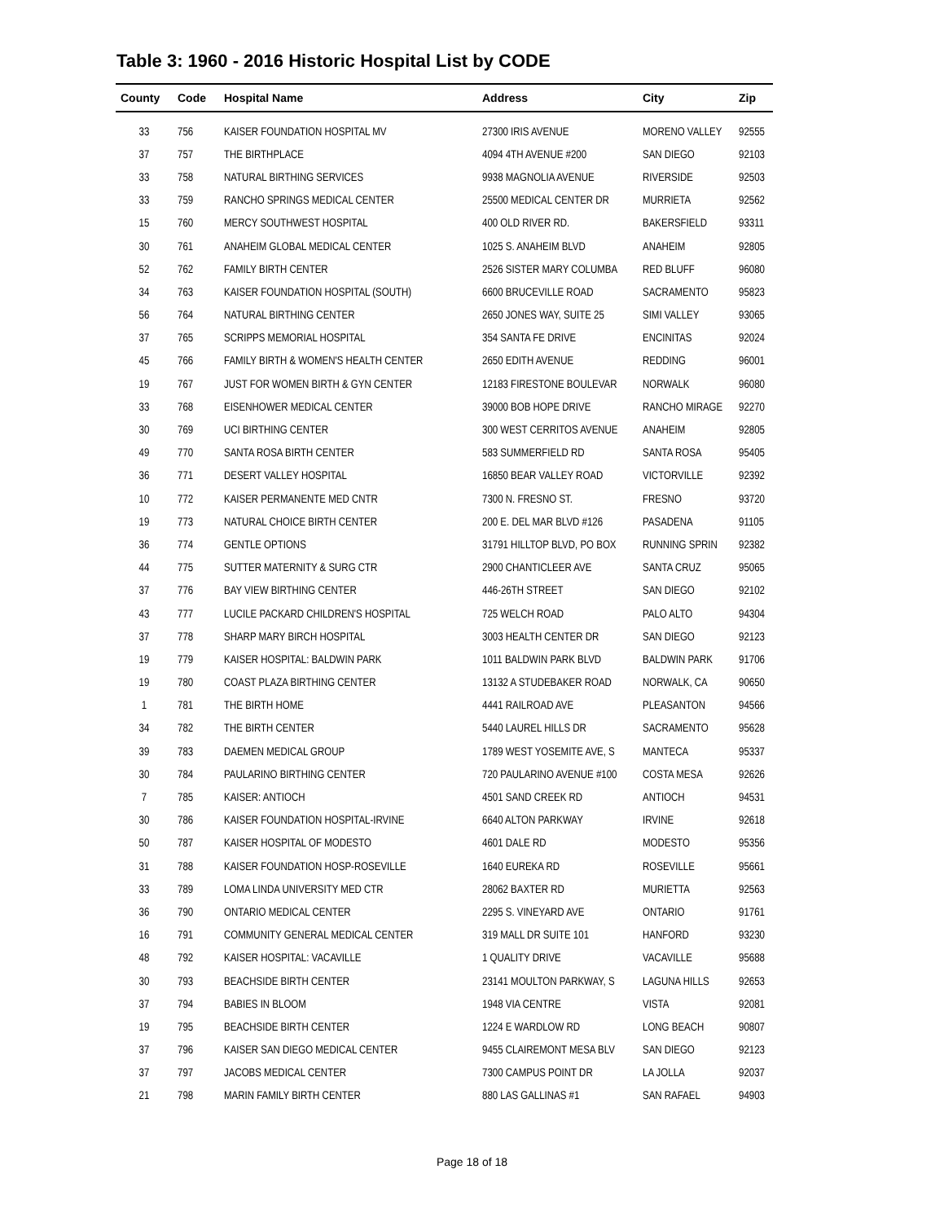Table 3: 1960 - 2016 Historic Hospital List by CODE
| County | Code | Hospital Name | Address | City | Zip |
| --- | --- | --- | --- | --- | --- |
| 33 | 756 | KAISER FOUNDATION HOSPITAL MV | 27300 IRIS AVENUE | MORENO VALLEY | 92555 |
| 37 | 757 | THE BIRTHPLACE | 4094 4TH AVENUE #200 | SAN DIEGO | 92103 |
| 33 | 758 | NATURAL BIRTHING SERVICES | 9938 MAGNOLIA AVENUE | RIVERSIDE | 92503 |
| 33 | 759 | RANCHO SPRINGS MEDICAL CENTER | 25500 MEDICAL CENTER DR | MURRIETA | 92562 |
| 15 | 760 | MERCY SOUTHWEST HOSPITAL | 400 OLD RIVER RD. | BAKERSFIELD | 93311 |
| 30 | 761 | ANAHEIM GLOBAL MEDICAL CENTER | 1025 S. ANAHEIM BLVD | ANAHEIM | 92805 |
| 52 | 762 | FAMILY BIRTH CENTER | 2526 SISTER MARY COLUMBA | RED BLUFF | 96080 |
| 34 | 763 | KAISER FOUNDATION HOSPITAL (SOUTH) | 6600 BRUCEVILLE ROAD | SACRAMENTO | 95823 |
| 56 | 764 | NATURAL BIRTHING CENTER | 2650 JONES WAY, SUITE 25 | SIMI VALLEY | 93065 |
| 37 | 765 | SCRIPPS MEMORIAL HOSPITAL | 354 SANTA FE DRIVE | ENCINITAS | 92024 |
| 45 | 766 | FAMILY BIRTH & WOMEN'S HEALTH CENTER | 2650 EDITH AVENUE | REDDING | 96001 |
| 19 | 767 | JUST FOR WOMEN BIRTH & GYN CENTER | 12183 FIRESTONE BOULEVAR | NORWALK | 96080 |
| 33 | 768 | EISENHOWER MEDICAL CENTER | 39000 BOB HOPE DRIVE | RANCHO MIRAGE | 92270 |
| 30 | 769 | UCI BIRTHING CENTER | 300 WEST CERRITOS AVENUE | ANAHEIM | 92805 |
| 49 | 770 | SANTA ROSA BIRTH CENTER | 583 SUMMERFIELD RD | SANTA ROSA | 95405 |
| 36 | 771 | DESERT VALLEY HOSPITAL | 16850 BEAR VALLEY ROAD | VICTORVILLE | 92392 |
| 10 | 772 | KAISER PERMANENTE MED CNTR | 7300 N. FRESNO ST. | FRESNO | 93720 |
| 19 | 773 | NATURAL CHOICE BIRTH CENTER | 200 E. DEL MAR BLVD #126 | PASADENA | 91105 |
| 36 | 774 | GENTLE OPTIONS | 31791 HILLTOP BLVD, PO BOX | RUNNING SPRIN | 92382 |
| 44 | 775 | SUTTER MATERNITY & SURG CTR | 2900 CHANTICLEER AVE | SANTA CRUZ | 95065 |
| 37 | 776 | BAY VIEW BIRTHING CENTER | 446-26TH STREET | SAN DIEGO | 92102 |
| 43 | 777 | LUCILE PACKARD CHILDREN'S HOSPITAL | 725 WELCH ROAD | PALO ALTO | 94304 |
| 37 | 778 | SHARP MARY BIRCH HOSPITAL | 3003 HEALTH CENTER DR | SAN DIEGO | 92123 |
| 19 | 779 | KAISER HOSPITAL: BALDWIN PARK | 1011 BALDWIN PARK BLVD | BALDWIN PARK | 91706 |
| 19 | 780 | COAST PLAZA BIRTHING CENTER | 13132 A STUDEBAKER ROAD | NORWALK, CA | 90650 |
| 1 | 781 | THE BIRTH HOME | 4441 RAILROAD AVE | PLEASANTON | 94566 |
| 34 | 782 | THE BIRTH CENTER | 5440 LAUREL HILLS DR | SACRAMENTO | 95628 |
| 39 | 783 | DAEMEN MEDICAL GROUP | 1789 WEST YOSEMITE AVE, S | MANTECA | 95337 |
| 30 | 784 | PAULARINO BIRTHING CENTER | 720 PAULARINO AVENUE #100 | COSTA MESA | 92626 |
| 7 | 785 | KAISER: ANTIOCH | 4501 SAND CREEK RD | ANTIOCH | 94531 |
| 30 | 786 | KAISER FOUNDATION HOSPITAL-IRVINE | 6640 ALTON PARKWAY | IRVINE | 92618 |
| 50 | 787 | KAISER HOSPITAL OF MODESTO | 4601 DALE RD | MODESTO | 95356 |
| 31 | 788 | KAISER FOUNDATION HOSP-ROSEVILLE | 1640 EUREKA RD | ROSEVILLE | 95661 |
| 33 | 789 | LOMA LINDA UNIVERSITY MED CTR | 28062 BAXTER RD | MURIETTA | 92563 |
| 36 | 790 | ONTARIO MEDICAL CENTER | 2295 S. VINEYARD AVE | ONTARIO | 91761 |
| 16 | 791 | COMMUNITY GENERAL MEDICAL CENTER | 319 MALL DR SUITE 101 | HANFORD | 93230 |
| 48 | 792 | KAISER HOSPITAL: VACAVILLE | 1 QUALITY DRIVE | VACAVILLE | 95688 |
| 30 | 793 | BEACHSIDE BIRTH CENTER | 23141 MOULTON PARKWAY, S | LAGUNA HILLS | 92653 |
| 37 | 794 | BABIES IN BLOOM | 1948 VIA CENTRE | VISTA | 92081 |
| 19 | 795 | BEACHSIDE BIRTH CENTER | 1224 E WARDLOW RD | LONG BEACH | 90807 |
| 37 | 796 | KAISER SAN DIEGO MEDICAL CENTER | 9455 CLAIREMONT MESA BLV | SAN DIEGO | 92123 |
| 37 | 797 | JACOBS MEDICAL CENTER | 7300 CAMPUS POINT DR | LA JOLLA | 92037 |
| 21 | 798 | MARIN FAMILY BIRTH CENTER | 880 LAS GALLINAS #1 | SAN RAFAEL | 94903 |
Page 18 of 18